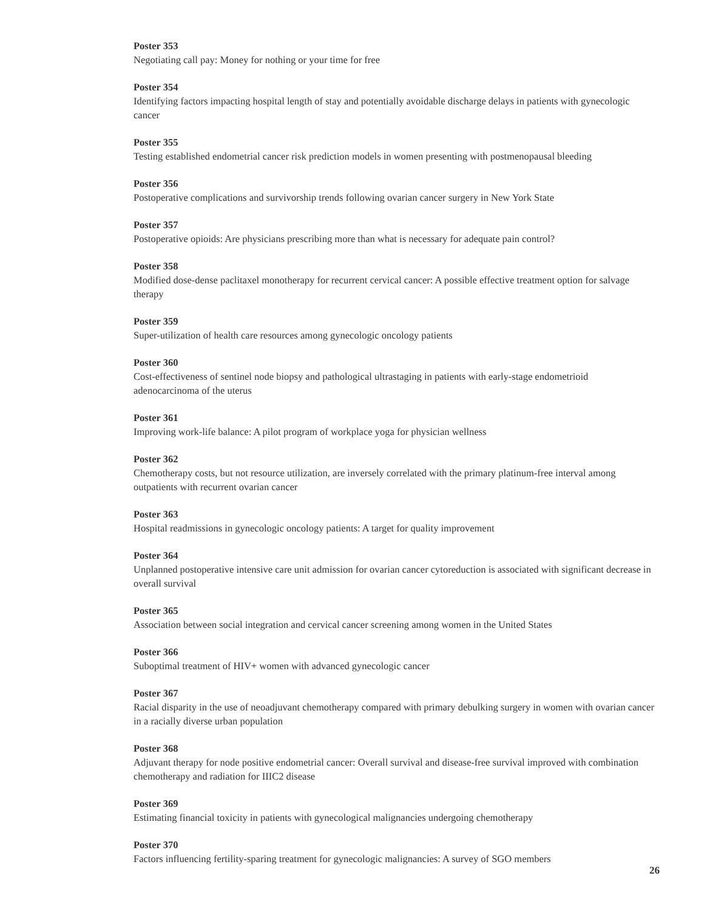Poster 353
Negotiating call pay: Money for nothing or your time for free
Poster 354
Identifying factors impacting hospital length of stay and potentially avoidable discharge delays in patients with gynecologic cancer
Poster 355
Testing established endometrial cancer risk prediction models in women presenting with postmenopausal bleeding
Poster 356
Postoperative complications and survivorship trends following ovarian cancer surgery in New York State
Poster 357
Postoperative opioids: Are physicians prescribing more than what is necessary for adequate pain control?
Poster 358
Modified dose-dense paclitaxel monotherapy for recurrent cervical cancer: A possible effective treatment option for salvage therapy
Poster 359
Super-utilization of health care resources among gynecologic oncology patients
Poster 360
Cost-effectiveness of sentinel node biopsy and pathological ultrastaging in patients with early-stage endometrioid adenocarcinoma of the uterus
Poster 361
Improving work-life balance: A pilot program of workplace yoga for physician wellness
Poster 362
Chemotherapy costs, but not resource utilization, are inversely correlated with the primary platinum-free interval among outpatients with recurrent ovarian cancer
Poster 363
Hospital readmissions in gynecologic oncology patients: A target for quality improvement
Poster 364
Unplanned postoperative intensive care unit admission for ovarian cancer cytoreduction is associated with significant decrease in overall survival
Poster 365
Association between social integration and cervical cancer screening among women in the United States
Poster 366
Suboptimal treatment of HIV+ women with advanced gynecologic cancer
Poster 367
Racial disparity in the use of neoadjuvant chemotherapy compared with primary debulking surgery in women with ovarian cancer in a racially diverse urban population
Poster 368
Adjuvant therapy for node positive endometrial cancer: Overall survival and disease-free survival improved with combination chemotherapy and radiation for IIIC2 disease
Poster 369
Estimating financial toxicity in patients with gynecological malignancies undergoing chemotherapy
Poster 370
Factors influencing fertility-sparing treatment for gynecologic malignancies: A survey of SGO members
26